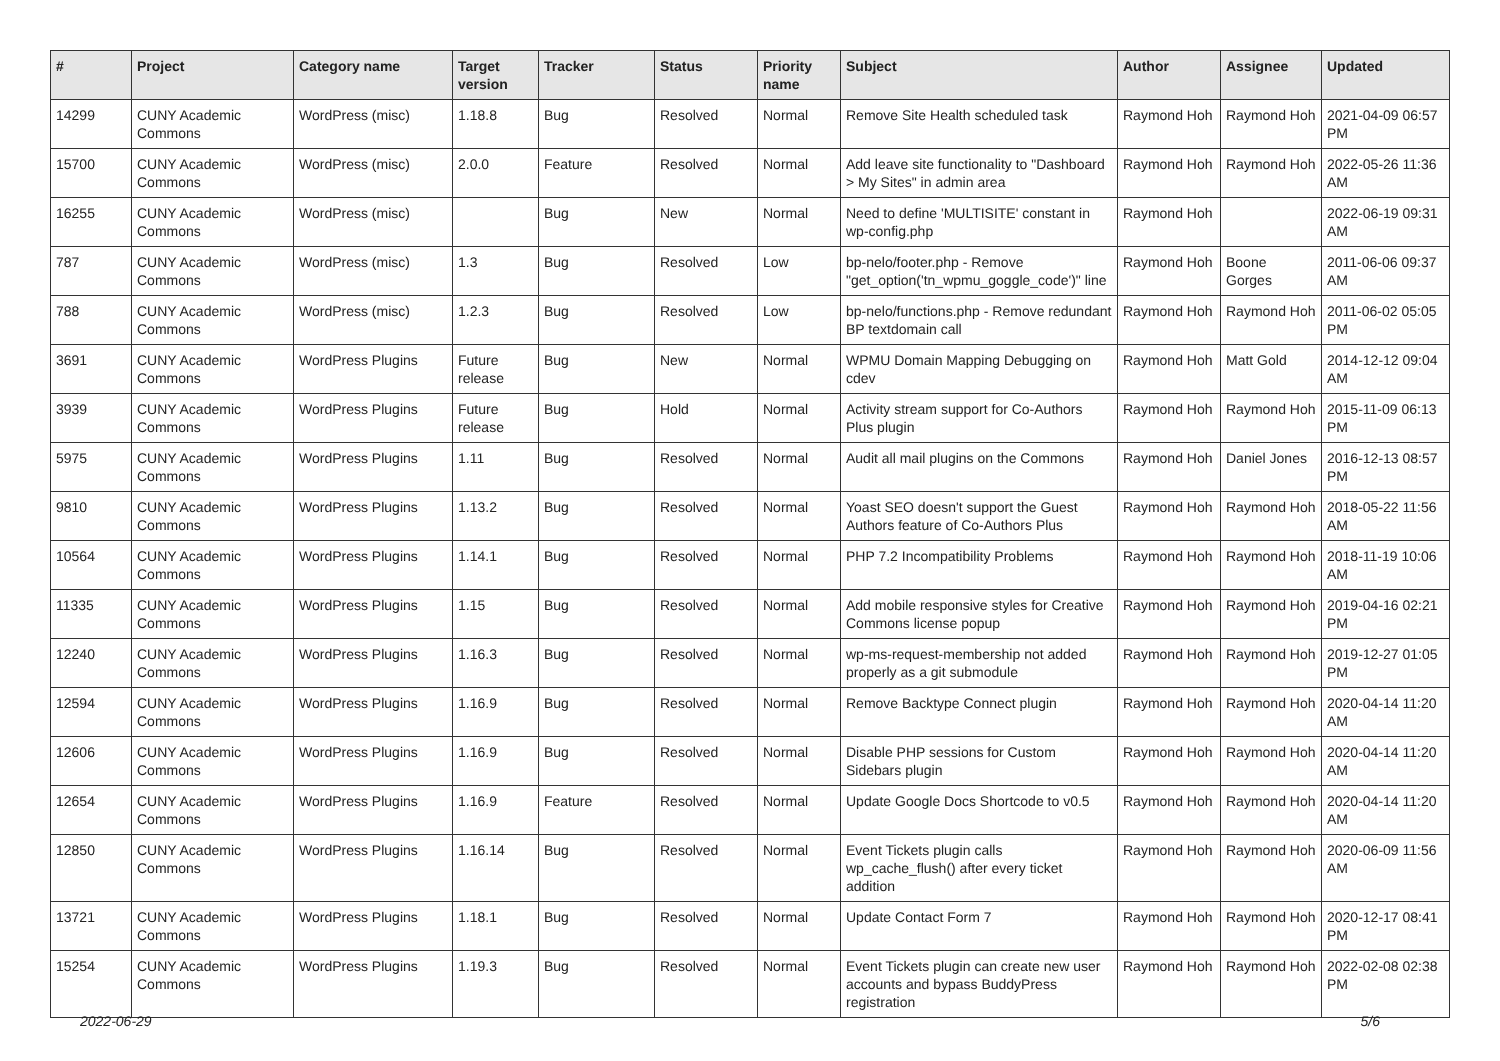| # | Project | Category name | Target version | Tracker | Status | Priority name | Subject | Author | Assignee | Updated |
| --- | --- | --- | --- | --- | --- | --- | --- | --- | --- | --- |
| 14299 | CUNY Academic Commons | WordPress (misc) | 1.18.8 | Bug | Resolved | Normal | Remove Site Health scheduled task | Raymond Hoh | Raymond Hoh | 2021-04-09 06:57 PM |
| 15700 | CUNY Academic Commons | WordPress (misc) | 2.0.0 | Feature | Resolved | Normal | Add leave site functionality to "Dashboard > My Sites" in admin area | Raymond Hoh | Raymond Hoh | 2022-05-26 11:36 AM |
| 16255 | CUNY Academic Commons | WordPress (misc) | | Bug | New | Normal | Need to define 'MULTISITE' constant in wp-config.php | Raymond Hoh | | 2022-06-19 09:31 AM |
| 787 | CUNY Academic Commons | WordPress (misc) | 1.3 | Bug | Resolved | Low | bp-nelo/footer.php - Remove "get_option('tn_wpmu_goggle_code')" line | Raymond Hoh | Boone Gorges | 2011-06-06 09:37 AM |
| 788 | CUNY Academic Commons | WordPress (misc) | 1.2.3 | Bug | Resolved | Low | bp-nelo/functions.php - Remove redundant BP textdomain call | Raymond Hoh | Raymond Hoh | 2011-06-02 05:05 PM |
| 3691 | CUNY Academic Commons | WordPress Plugins | Future release | Bug | New | Normal | WPMU Domain Mapping Debugging on cdev | Raymond Hoh | Matt Gold | 2014-12-12 09:04 AM |
| 3939 | CUNY Academic Commons | WordPress Plugins | Future release | Bug | Hold | Normal | Activity stream support for Co-Authors Plus plugin | Raymond Hoh | Raymond Hoh | 2015-11-09 06:13 PM |
| 5975 | CUNY Academic Commons | WordPress Plugins | 1.11 | Bug | Resolved | Normal | Audit all mail plugins on the Commons | Raymond Hoh | Daniel Jones | 2016-12-13 08:57 PM |
| 9810 | CUNY Academic Commons | WordPress Plugins | 1.13.2 | Bug | Resolved | Normal | Yoast SEO doesn't support the Guest Authors feature of Co-Authors Plus | Raymond Hoh | Raymond Hoh | 2018-05-22 11:56 AM |
| 10564 | CUNY Academic Commons | WordPress Plugins | 1.14.1 | Bug | Resolved | Normal | PHP 7.2 Incompatibility Problems | Raymond Hoh | Raymond Hoh | 2018-11-19 10:06 AM |
| 11335 | CUNY Academic Commons | WordPress Plugins | 1.15 | Bug | Resolved | Normal | Add mobile responsive styles for Creative Commons license popup | Raymond Hoh | Raymond Hoh | 2019-04-16 02:21 PM |
| 12240 | CUNY Academic Commons | WordPress Plugins | 1.16.3 | Bug | Resolved | Normal | wp-ms-request-membership not added properly as a git submodule | Raymond Hoh | Raymond Hoh | 2019-12-27 01:05 PM |
| 12594 | CUNY Academic Commons | WordPress Plugins | 1.16.9 | Bug | Resolved | Normal | Remove Backtype Connect plugin | Raymond Hoh | Raymond Hoh | 2020-04-14 11:20 AM |
| 12606 | CUNY Academic Commons | WordPress Plugins | 1.16.9 | Bug | Resolved | Normal | Disable PHP sessions for Custom Sidebars plugin | Raymond Hoh | Raymond Hoh | 2020-04-14 11:20 AM |
| 12654 | CUNY Academic Commons | WordPress Plugins | 1.16.9 | Feature | Resolved | Normal | Update Google Docs Shortcode to v0.5 | Raymond Hoh | Raymond Hoh | 2020-04-14 11:20 AM |
| 12850 | CUNY Academic Commons | WordPress Plugins | 1.16.14 | Bug | Resolved | Normal | Event Tickets plugin calls wp_cache_flush() after every ticket addition | Raymond Hoh | Raymond Hoh | 2020-06-09 11:56 AM |
| 13721 | CUNY Academic Commons | WordPress Plugins | 1.18.1 | Bug | Resolved | Normal | Update Contact Form 7 | Raymond Hoh | Raymond Hoh | 2020-12-17 08:41 PM |
| 15254 | CUNY Academic Commons | WordPress Plugins | 1.19.3 | Bug | Resolved | Normal | Event Tickets plugin can create new user accounts and bypass BuddyPress registration | Raymond Hoh | Raymond Hoh | 2022-02-08 02:38 PM |
2022-06-29 5/6